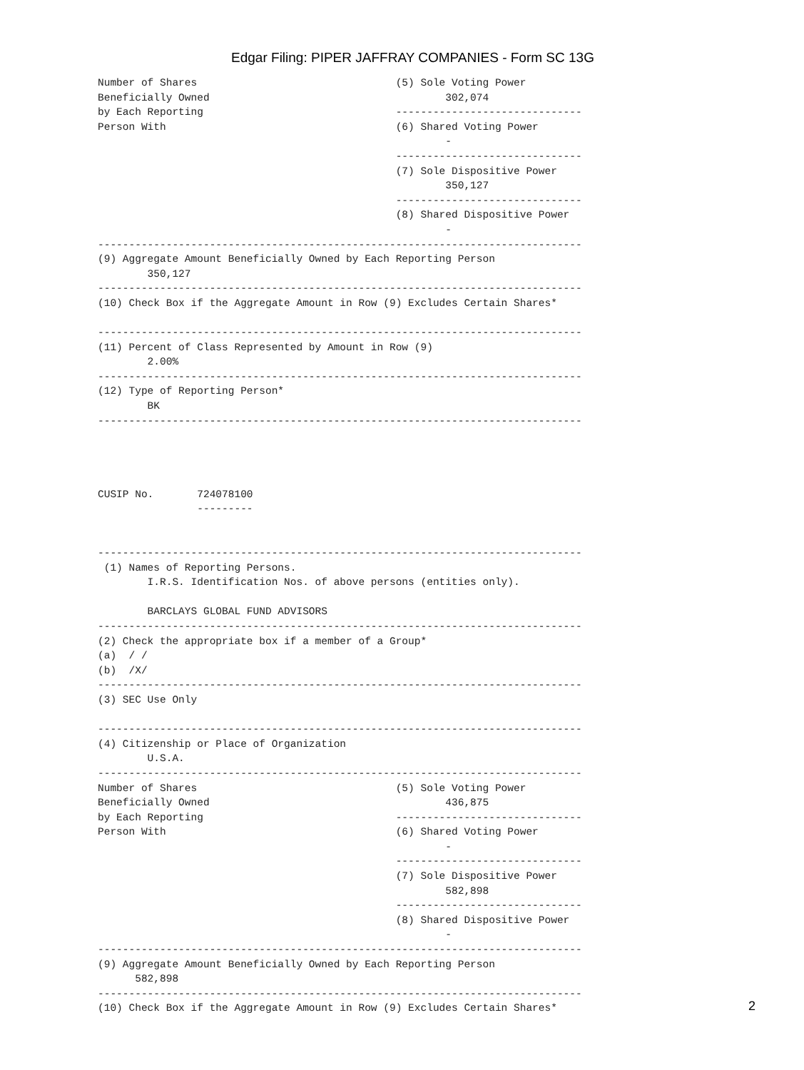Edgar Filing: PIPER JAFFRAY COMPANIES - Form SC 13G
Number of Shares                                (5) Sole Voting Power
Beneficially Owned                                      302,074
by Each Reporting                               ------------------------------
Person With                                     (6) Shared Voting Power
                                                        -
                                                ------------------------------
                                                (7) Sole Dispositive Power
                                                        350,127
                                                ------------------------------
                                                (8) Shared Dispositive Power
                                                        -
------------------------------------------------------------------------------
(9) Aggregate Amount Beneficially Owned by Each Reporting Person
        350,127
------------------------------------------------------------------------------
(10) Check Box if the Aggregate Amount in Row (9) Excludes Certain Shares*

------------------------------------------------------------------------------
(11) Percent of Class Represented by Amount in Row (9)
        2.00%
------------------------------------------------------------------------------
(12) Type of Reporting Person*
        BK
------------------------------------------------------------------------------




CUSIP No.       724078100
                ---------


------------------------------------------------------------------------------
 (1) Names of Reporting Persons.
        I.R.S. Identification Nos. of above persons (entities only).

        BARCLAYS GLOBAL FUND ADVISORS
------------------------------------------------------------------------------
(2) Check the appropriate box if a member of a Group*
(a)  / /
(b)  /X/
------------------------------------------------------------------------------
(3) SEC Use Only

------------------------------------------------------------------------------
(4) Citizenship or Place of Organization
        U.S.A.
------------------------------------------------------------------------------
Number of Shares                                (5) Sole Voting Power
Beneficially Owned                                      436,875
by Each Reporting                               ------------------------------
Person With                                     (6) Shared Voting Power
                                                        -
                                                ------------------------------
                                                (7) Sole Dispositive Power
                                                        582,898
                                                ------------------------------
                                                (8) Shared Dispositive Power
                                                        -
------------------------------------------------------------------------------
(9) Aggregate Amount Beneficially Owned by Each Reporting Person
      582,898
------------------------------------------------------------------------------
(10) Check Box if the Aggregate Amount in Row (9) Excludes Certain Shares*
2